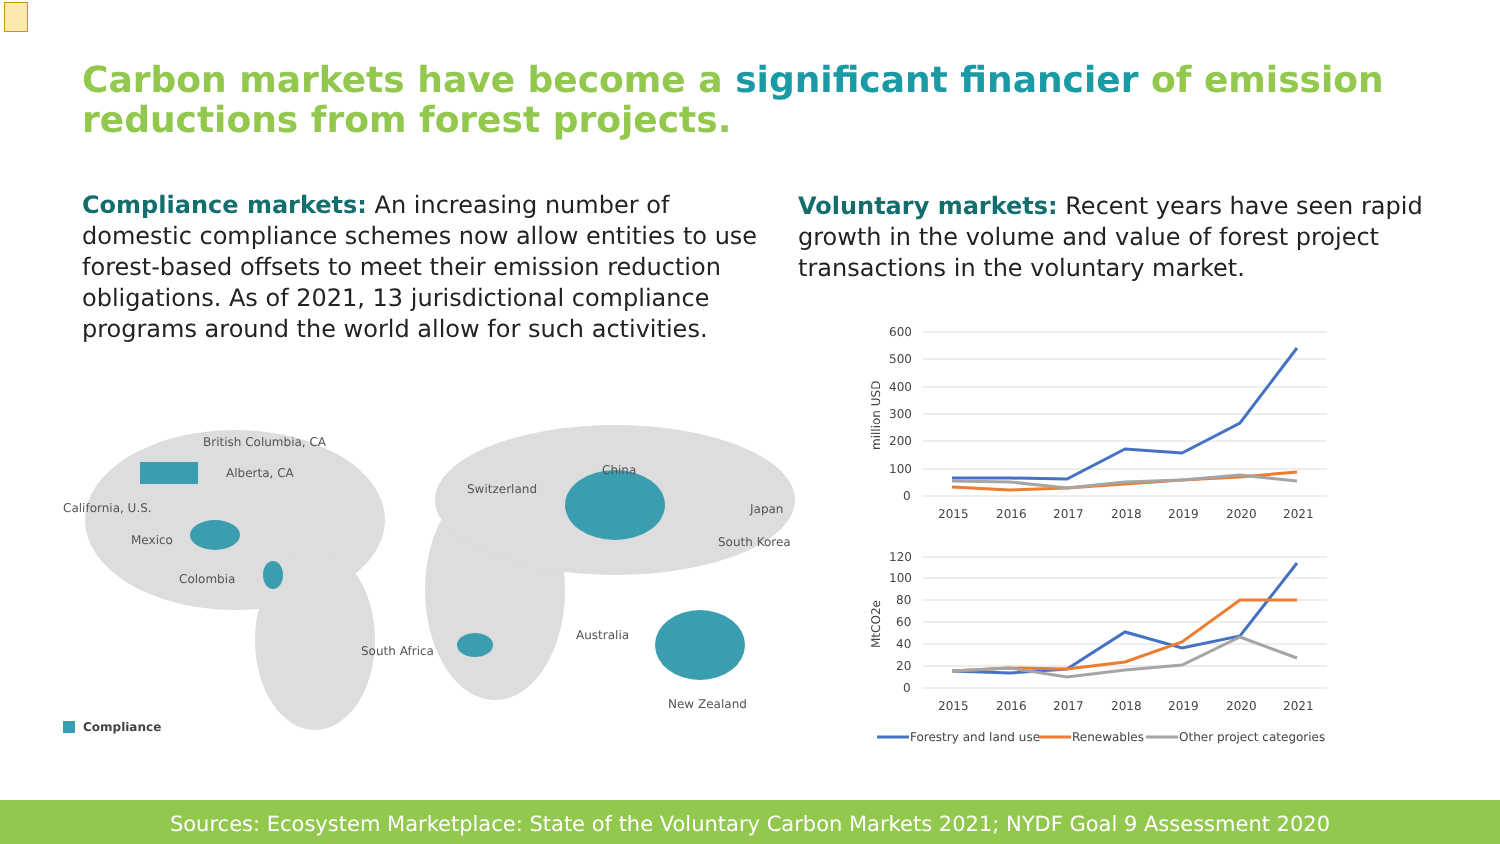Carbon markets have become a significant financier of emission reductions from forest projects.
Compliance markets: An increasing number of domestic compliance schemes now allow entities to use forest-based offsets to meet their emission reduction obligations. As of 2021, 13 jurisdictional compliance programs around the world allow for such activities.
Voluntary markets: Recent years have seen rapid growth in the volume and value of forest project transactions in the voluntary market.
British Columbia, CA
Alberta, CA
California, U.S.
Mexico
Colombia
Switzerland
China
Japan
South Korea
Australia
South Africa
New Zealand
Compliance
600
500
400
300
200
100
0
million USD
2015
2016
2017
2018
2019
2020
2021
120
100
80
60
40
20
0
MtCO2e
2015
2016
2017
2018
2019
2020
2021
Forestry and land use
Renewables
Other project categories
Sources: Ecosystem Marketplace: State of the Voluntary Carbon Markets 2021; NYDF Goal 9 Assessment 2020